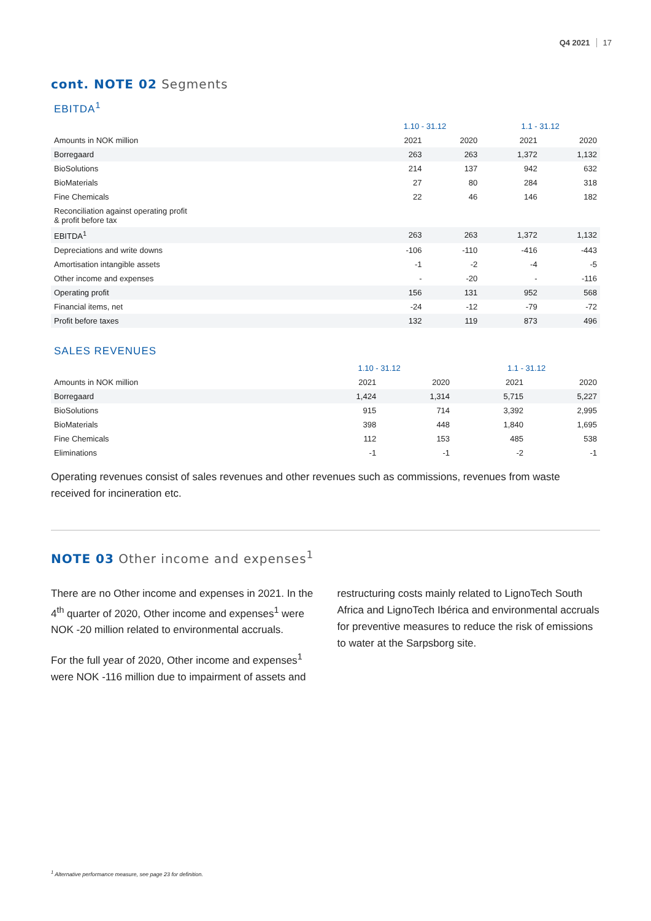Q4 2021 17
cont. NOTE 02 Segments
EBITDA<sup>1</sup>
| | 1.10 - 31.12 | | 1.1 - 31.12 | |
| --- | --- | --- | --- | --- |
| Amounts in NOK million | 2021 | 2020 | 2021 | 2020 |
| Borregaard | 263 | 263 | 1,372 | 1,132 |
| BioSolutions | 214 | 137 | 942 | 632 |
| BioMaterials | 27 | 80 | 284 | 318 |
| Fine Chemicals | 22 | 46 | 146 | 182 |
| Reconciliation against operating profit & profit before tax | | | | |
| EBITDA<sup>1</sup> | 263 | 263 | 1,372 | 1,132 |
| Depreciations and write downs | -106 | -110 | -416 | -443 |
| Amortisation intangible assets | -1 | -2 | -4 | -5 |
| Other income and expenses | - | -20 | - | -116 |
| Operating profit | 156 | 131 | 952 | 568 |
| Financial items, net | -24 | -12 | -79 | -72 |
| Profit before taxes | 132 | 119 | 873 | 496 |
SALES REVENUES
| | 1.10 - 31.12 | | 1.1 - 31.12 | |
| --- | --- | --- | --- | --- |
| Amounts in NOK million | 2021 | 2020 | 2021 | 2020 |
| Borregaard | 1,424 | 1,314 | 5,715 | 5,227 |
| BioSolutions | 915 | 714 | 3,392 | 2,995 |
| BioMaterials | 398 | 448 | 1,840 | 1,695 |
| Fine Chemicals | 112 | 153 | 485 | 538 |
| Eliminations | -1 | -1 | -2 | -1 |
Operating revenues consist of sales revenues and other revenues such as commissions, revenues from waste received for incineration etc.
NOTE 03 Other income and expenses<sup>1</sup>
There are no Other income and expenses in 2021. In the 4<sup>th</sup> quarter of 2020, Other income and expenses<sup>1</sup> were NOK -20 million related to environmental accruals.
For the full year of 2020, Other income and expenses<sup>1</sup> were NOK -116 million due to impairment of assets and
restructuring costs mainly related to LignoTech South Africa and LignoTech Ibérica and environmental accruals for preventive measures to reduce the risk of emissions to water at the Sarpsborg site.
<sup>1</sup> Alternative performance measure, see page 23 for definition.